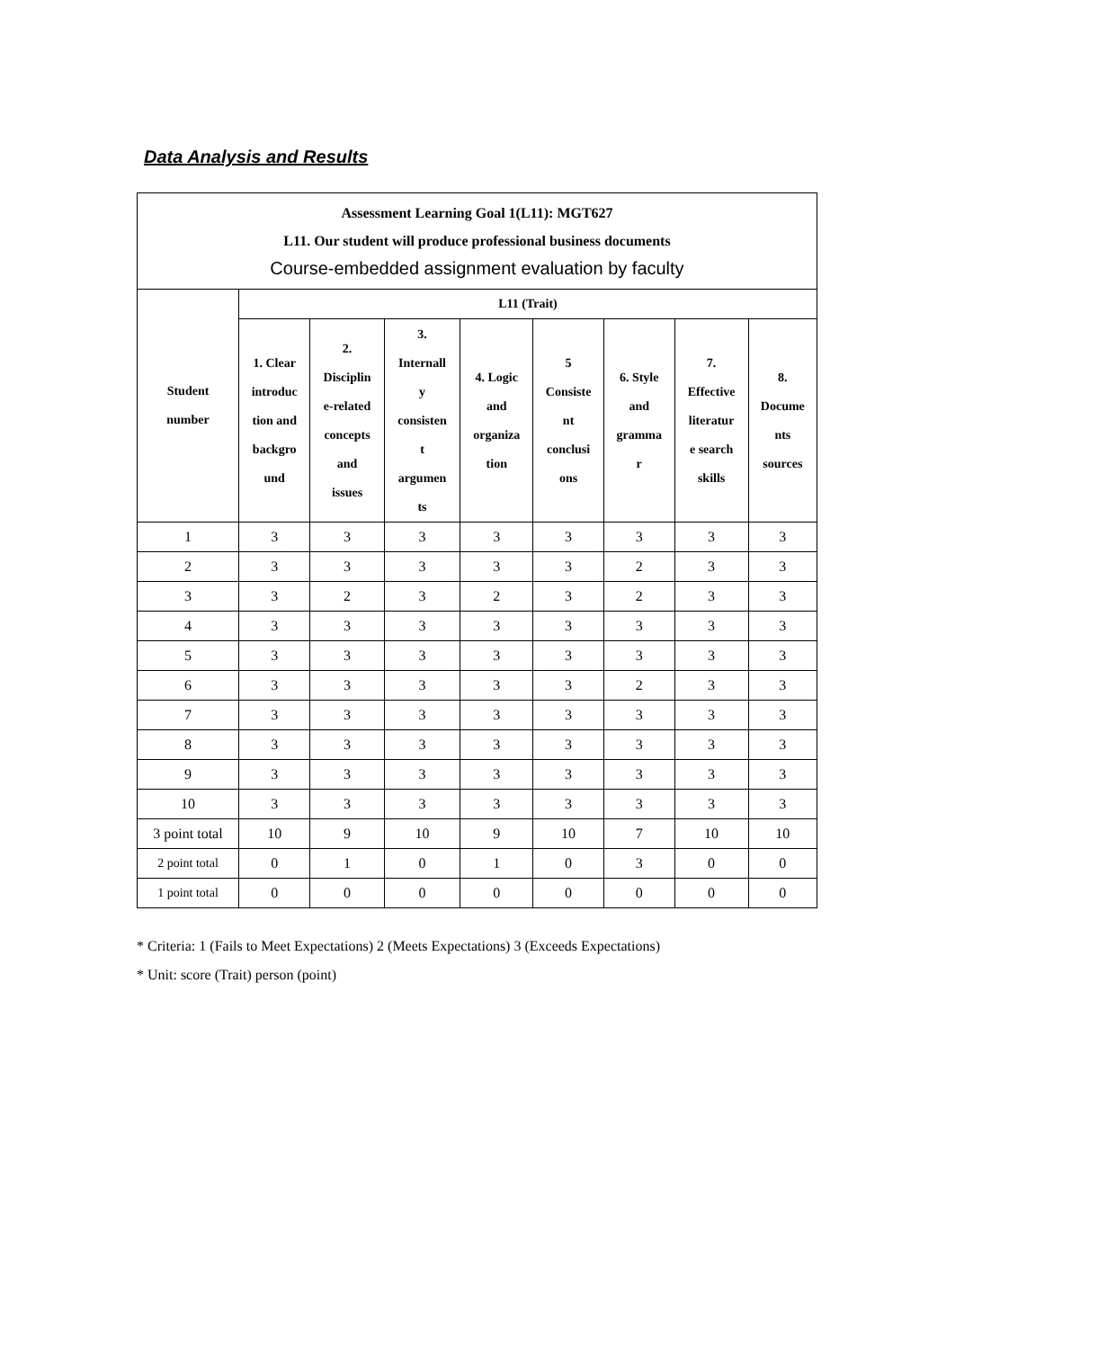Data Analysis and Results
| Assessment Learning Goal 1(L11): MGT627 L11. Our student will produce professional business documents Course-embedded assignment evaluation by faculty | | | | | | | | |
| Student number | L11 (Trait) | | | | | | | |
| | 1. Clear introduc tion and backgro und | 2. Disciplin e-related concepts and issues | 3. Internall y consisten t argumen ts | 4. Logic and organiza tion | 5 Consiste nt conclusi ons | 6. Style and gramma r | 7. Effective literatur e search skills | 8. Docume nts sources |
| 1 | 3 | 3 | 3 | 3 | 3 | 3 | 3 | 3 |
| 2 | 3 | 3 | 3 | 3 | 3 | 2 | 3 | 3 |
| 3 | 3 | 2 | 3 | 2 | 3 | 2 | 3 | 3 |
| 4 | 3 | 3 | 3 | 3 | 3 | 3 | 3 | 3 |
| 5 | 3 | 3 | 3 | 3 | 3 | 3 | 3 | 3 |
| 6 | 3 | 3 | 3 | 3 | 3 | 2 | 3 | 3 |
| 7 | 3 | 3 | 3 | 3 | 3 | 3 | 3 | 3 |
| 8 | 3 | 3 | 3 | 3 | 3 | 3 | 3 | 3 |
| 9 | 3 | 3 | 3 | 3 | 3 | 3 | 3 | 3 |
| 10 | 3 | 3 | 3 | 3 | 3 | 3 | 3 | 3 |
| 3 point total | 10 | 9 | 10 | 9 | 10 | 7 | 10 | 10 |
| 2 point total | 0 | 1 | 0 | 1 | 0 | 3 | 0 | 0 |
| 1 point total | 0 | 0 | 0 | 0 | 0 | 0 | 0 | 0 |
* Criteria: 1 (Fails to Meet Expectations) 2 (Meets Expectations) 3 (Exceeds Expectations)
* Unit: score (Trait) person (point)